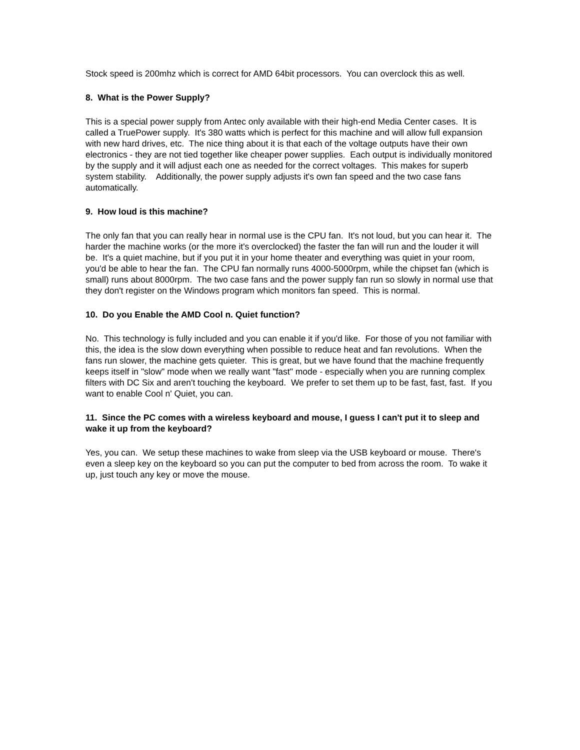Stock speed is 200mhz which is correct for AMD 64bit processors. You can overclock this as well.
8. What is the Power Supply?
This is a special power supply from Antec only available with their high-end Media Center cases. It is called a TruePower supply. It's 380 watts which is perfect for this machine and will allow full expansion with new hard drives, etc. The nice thing about it is that each of the voltage outputs have their own electronics - they are not tied together like cheaper power supplies. Each output is individually monitored by the supply and it will adjust each one as needed for the correct voltages. This makes for superb system stability. Additionally, the power supply adjusts it's own fan speed and the two case fans automatically.
9. How loud is this machine?
The only fan that you can really hear in normal use is the CPU fan. It's not loud, but you can hear it. The harder the machine works (or the more it's overclocked) the faster the fan will run and the louder it will be. It's a quiet machine, but if you put it in your home theater and everything was quiet in your room, you'd be able to hear the fan. The CPU fan normally runs 4000-5000rpm, while the chipset fan (which is small) runs about 8000rpm. The two case fans and the power supply fan run so slowly in normal use that they don't register on the Windows program which monitors fan speed. This is normal.
10. Do you Enable the AMD Cool n. Quiet function?
No. This technology is fully included and you can enable it if you'd like. For those of you not familiar with this, the idea is the slow down everything when possible to reduce heat and fan revolutions. When the fans run slower, the machine gets quieter. This is great, but we have found that the machine frequently keeps itself in "slow" mode when we really want "fast" mode - especially when you are running complex filters with DC Six and aren't touching the keyboard. We prefer to set them up to be fast, fast, fast. If you want to enable Cool n' Quiet, you can.
11. Since the PC comes with a wireless keyboard and mouse, I guess I can't put it to sleep and wake it up from the keyboard?
Yes, you can. We setup these machines to wake from sleep via the USB keyboard or mouse. There's even a sleep key on the keyboard so you can put the computer to bed from across the room. To wake it up, just touch any key or move the mouse.